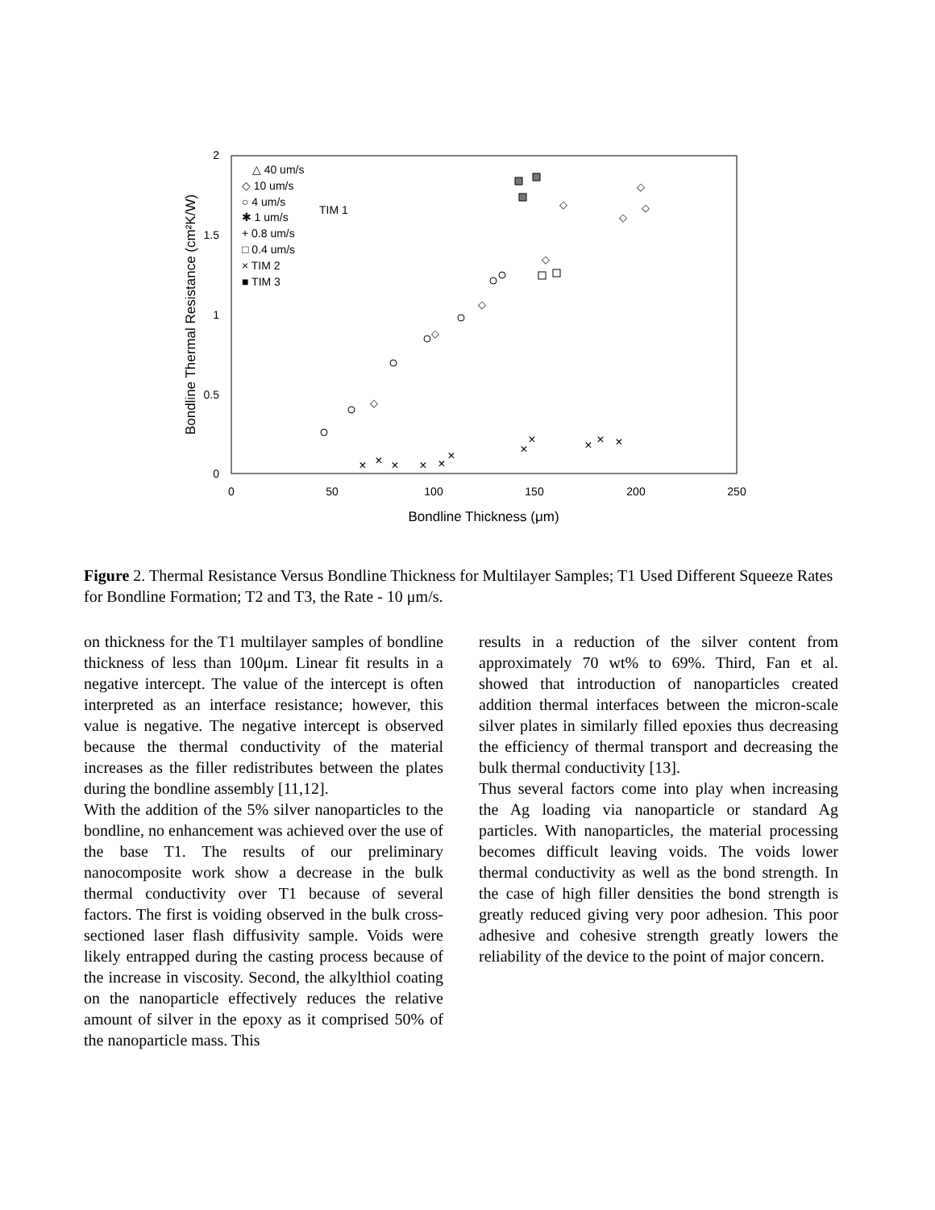2
1.5
1
0.5
0
0
50
100
150
200
250
Bondline Thickness (μm)
Bondline Thermal Resistance (cm²K/W)
△ 40 um/s
◇ 10 um/s
○ 4 um/s
✱ 1 um/s
+ 0.8 um/s
□ 0.4 um/s
× TIM 2
■ TIM 3
TIM 1
×
×
×
×
×
×
×
×
×
×
×
◇
◇
◇
◇
◇
◇
◇
◇
Figure 2. Thermal Resistance Versus Bondline Thickness for Multilayer Samples; T1 Used Different Squeeze Rates for Bondline Formation; T2 and T3, the Rate - 10 μm/s.
on thickness for the T1 multilayer samples of bondline thickness of less than 100μm. Linear fit results in a negative intercept. The value of the intercept is often interpreted as an interface resistance; however, this value is negative. The negative intercept is observed because the thermal conductivity of the material increases as the filler redistributes between the plates during the bondline assembly [11,12].
With the addition of the 5% silver nanoparticles to the bondline, no enhancement was achieved over the use of the base T1. The results of our preliminary nanocomposite work show a decrease in the bulk thermal conductivity over T1 because of several factors. The first is voiding observed in the bulk cross-sectioned laser flash diffusivity sample. Voids were likely entrapped during the casting process because of the increase in viscosity. Second, the alkylthiol coating on the nanoparticle effectively reduces the relative amount of silver in the epoxy as it comprised 50% of the nanoparticle mass. This
results in a reduction of the silver content from approximately 70 wt% to 69%. Third, Fan et al. showed that introduction of nanoparticles created addition thermal interfaces between the micron-scale silver plates in similarly filled epoxies thus decreasing the efficiency of thermal transport and decreasing the bulk thermal conductivity [13].
Thus several factors come into play when increasing the Ag loading via nanoparticle or standard Ag particles. With nanoparticles, the material processing becomes difficult leaving voids. The voids lower thermal conductivity as well as the bond strength. In the case of high filler densities the bond strength is greatly reduced giving very poor adhesion. This poor adhesive and cohesive strength greatly lowers the reliability of the device to the point of major concern.